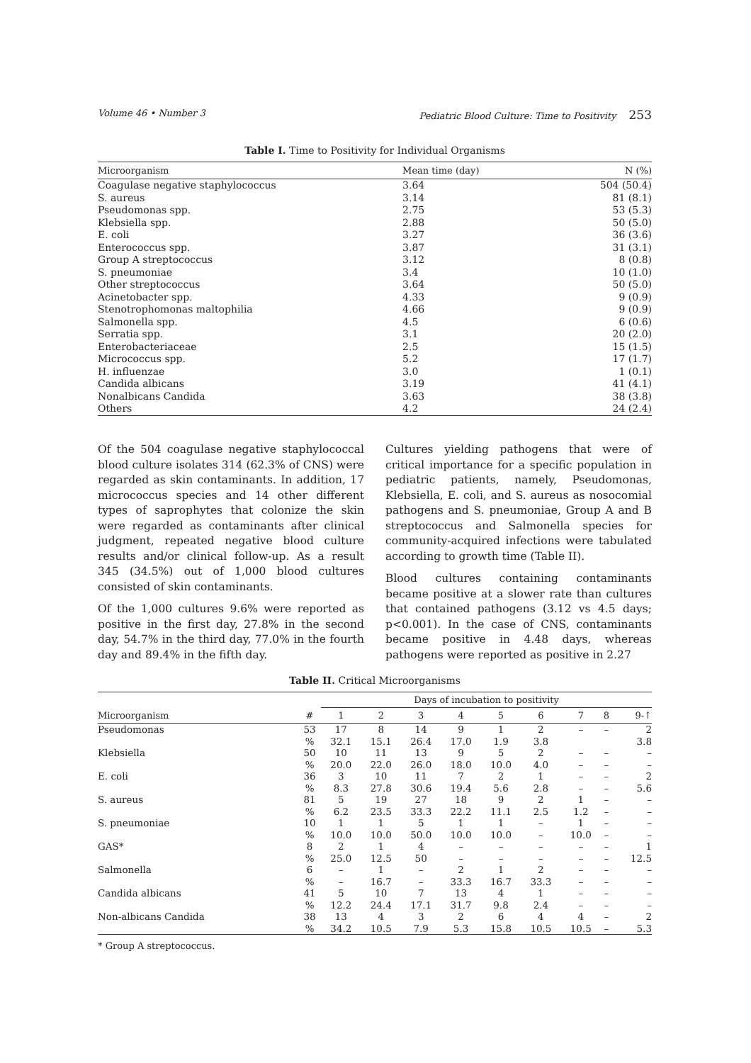Volume 46 • Number 3 Pediatric Blood Culture: Time to Positivity 253
Table I. Time to Positivity for Individual Organisms
| Microorganism | Mean time (day) | N (%) |
| --- | --- | --- |
| Coagulase negative staphylococcus | 3.64 | 504 (50.4) |
| S. aureus | 3.14 | 81 (8.1) |
| Pseudomonas spp. | 2.75 | 53 (5.3) |
| Klebsiella spp. | 2.88 | 50 (5.0) |
| E. coli | 3.27 | 36 (3.6) |
| Enterococcus spp. | 3.87 | 31 (3.1) |
| Group A streptococcus | 3.12 | 8 (0.8) |
| S. pneumoniae | 3.4 | 10 (1.0) |
| Other streptococcus | 3.64 | 50 (5.0) |
| Acinetobacter spp. | 4.33 | 9 (0.9) |
| Stenotrophomonas maltophilia | 4.66 | 9 (0.9) |
| Salmonella spp. | 4.5 | 6 (0.6) |
| Serratia spp. | 3.1 | 20 (2.0) |
| Enterobacteriaceae | 2.5 | 15 (1.5) |
| Micrococcus spp. | 5.2 | 17 (1.7) |
| H. influenzae | 3.0 | 1 (0.1) |
| Candida albicans | 3.19 | 41 (4.1) |
| Nonalbicans Candida | 3.63 | 38 (3.8) |
| Others | 4.2 | 24 (2.4) |
Of the 504 coagulase negative staphylococcal blood culture isolates 314 (62.3% of CNS) were regarded as skin contaminants. In addition, 17 micrococcus species and 14 other different types of saprophytes that colonize the skin were regarded as contaminants after clinical judgment, repeated negative blood culture results and/or clinical follow-up. As a result 345 (34.5%) out of 1,000 blood cultures consisted of skin contaminants.
Of the 1,000 cultures 9.6% were reported as positive in the first day, 27.8% in the second day, 54.7% in the third day, 77.0% in the fourth day and 89.4% in the fifth day.
Cultures yielding pathogens that were of critical importance for a specific population in pediatric patients, namely, Pseudomonas, Klebsiella, E. coli, and S. aureus as nosocomial pathogens and S. pneumoniae, Group A and B streptococcus and Salmonella species for community-acquired infections were tabulated according to growth time (Table II).
Blood cultures containing contaminants became positive at a slower rate than cultures that contained pathogens (3.12 vs 4.5 days; p<0.001). In the case of CNS, contaminants became positive in 4.48 days, whereas pathogens were reported as positive in 2.27
Table II. Critical Microorganisms
| | | Days of incubation to positivity | | | | | | | | |
| --- | --- | --- | --- | --- | --- | --- | --- | --- | --- | --- |
| Microorganism | # | 1 | 2 | 3 | 4 | 5 | 6 | 7 | 8 | 9-↑ |
| Pseudomonas | 53 | 17 | 8 | 14 | 9 | 1 | 2 | – | – | 2 |
| | % | 32.1 | 15.1 | 26.4 | 17.0 | 1.9 | 3.8 | | | 3.8 |
| Klebsiella | 50 | 10 | 11 | 13 | 9 | 5 | 2 | – | – | – |
| | % | 20.0 | 22.0 | 26.0 | 18.0 | 10.0 | 4.0 | – | – | – |
| E. coli | 36 | 3 | 10 | 11 | 7 | 2 | 1 | – | – | 2 |
| | % | 8.3 | 27.8 | 30.6 | 19.4 | 5.6 | 2.8 | – | – | 5.6 |
| S. aureus | 81 | 5 | 19 | 27 | 18 | 9 | 2 | 1 | – | – |
| | % | 6.2 | 23.5 | 33.3 | 22.2 | 11.1 | 2.5 | 1.2 | – | – |
| S. pneumoniae | 10 | 1 | 1 | 5 | 1 | 1 | – | 1 | – | – |
| | % | 10.0 | 10.0 | 50.0 | 10.0 | 10.0 | – | 10.0 | – | – |
| GAS* | 8 | 2 | 1 | 4 | – | – | – | – | – | 1 |
| | % | 25.0 | 12.5 | 50 | – | – | – | – | – | 12.5 |
| Salmonella | 6 | – | 1 | – | 2 | 1 | 2 | – | – | – |
| | % | – | 16.7 | – | 33.3 | 16.7 | 33.3 | – | – | – |
| Candida albicans | 41 | 5 | 10 | 7 | 13 | 4 | 1 | – | – | – |
| | % | 12.2 | 24.4 | 17.1 | 31.7 | 9.8 | 2.4 | – | – | – |
| Non-albicans Candida | 38 | 13 | 4 | 3 | 2 | 6 | 4 | 4 | – | 2 |
| | % | 34.2 | 10.5 | 7.9 | 5.3 | 15.8 | 10.5 | 10.5 | – | 5.3 |
* Group A streptococcus.